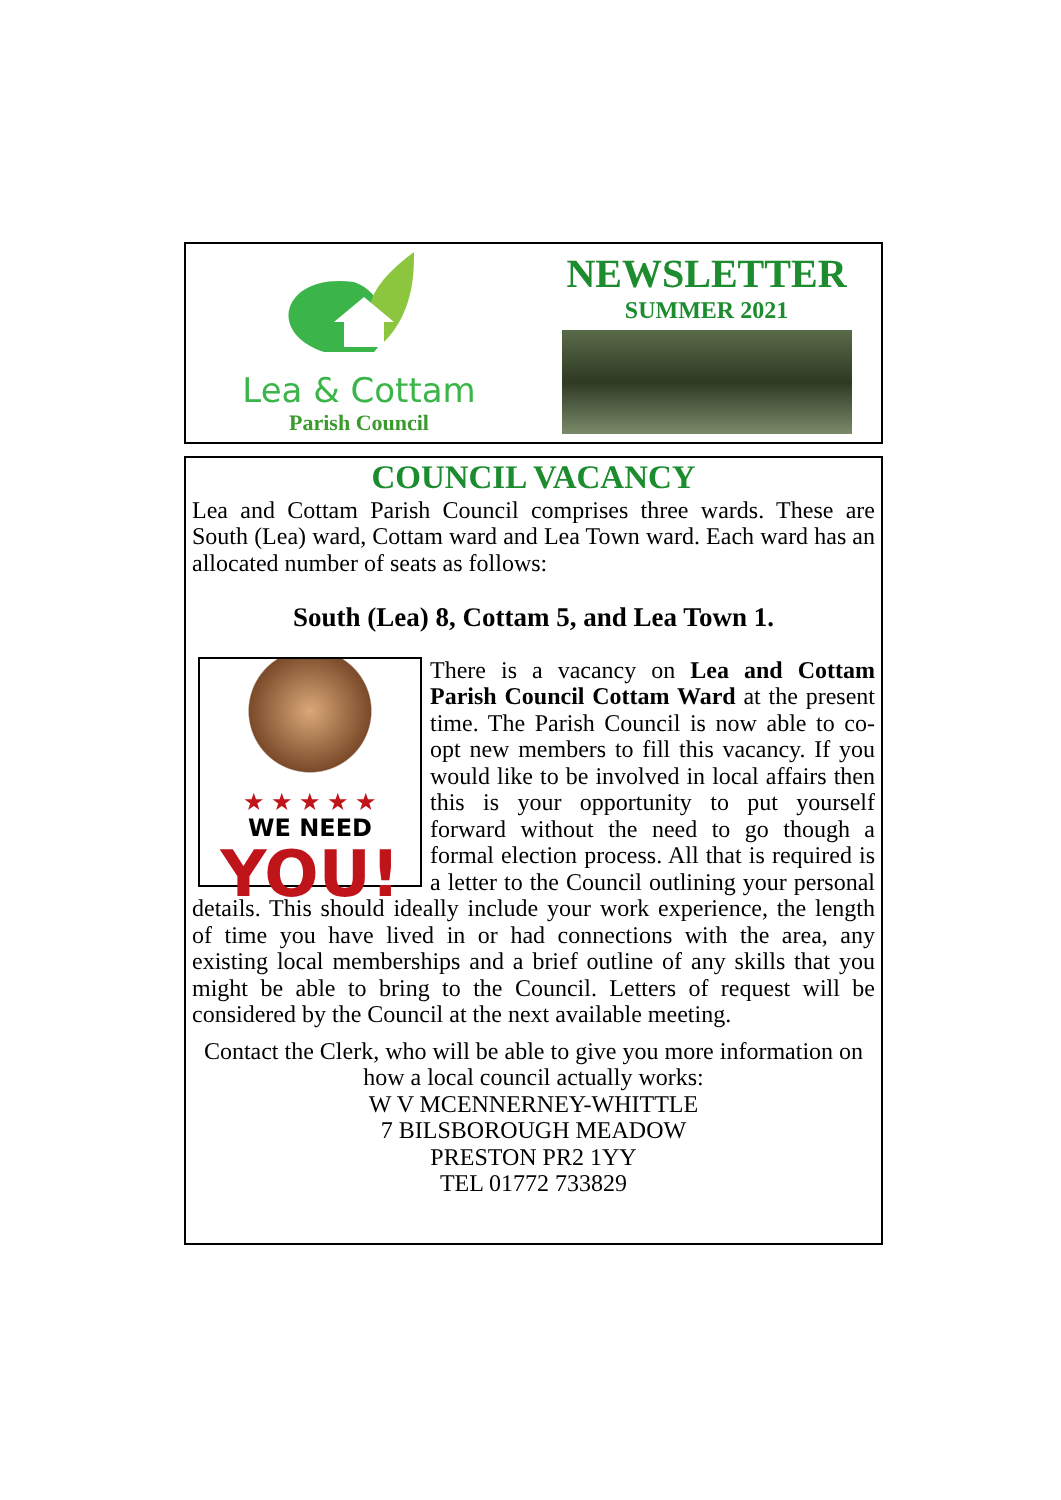Lea & Cottam
Parish Council
NEWSLETTER
SUMMER 2021
COUNCIL VACANCY
Lea and Cottam Parish Council comprises three wards. These are South (Lea) ward, Cottam ward and Lea Town ward. Each ward has an allocated number of seats as follows:
South (Lea) 8, Cottam 5, and Lea Town 1.
★ ★ ★ ★ ★
WE NEED
YOU!
There is a vacancy on Lea and Cottam Parish Council Cottam Ward at the present time. The Parish Council is now able to co-opt new members to fill this vacancy. If you would like to be involved in local affairs then this is your opportunity to put yourself forward without the need to go though a formal election process. All that is required is a letter to the Council outlining your personal details. This should ideally include your work experience, the length of time you have lived in or had connections with the area, any existing local memberships and a brief outline of any skills that you might be able to bring to the Council. Letters of request will be considered by the Council at the next available meeting.
Contact the Clerk, who will be able to give you more information on how a local council actually works:
W V MCENNERNEY-WHITTLE
7 BILSBOROUGH MEADOW
PRESTON PR2 1YY
TEL 01772 733829